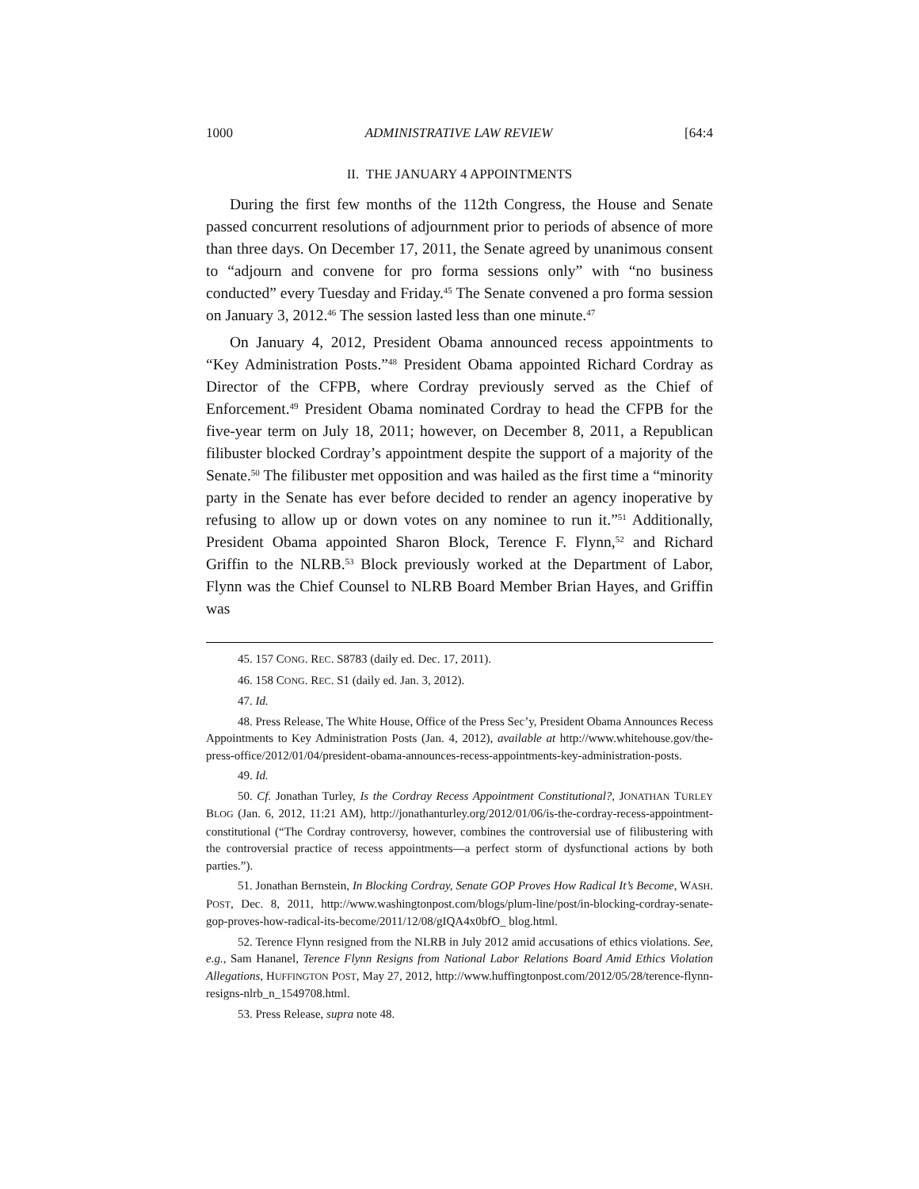1000 ADMINISTRATIVE LAW REVIEW [64:4
II. THE JANUARY 4 APPOINTMENTS
During the first few months of the 112th Congress, the House and Senate passed concurrent resolutions of adjournment prior to periods of absence of more than three days. On December 17, 2011, the Senate agreed by unanimous consent to “adjourn and convene for pro forma sessions only” with “no business conducted” every Tuesday and Friday.<sup>45</sup> The Senate convened a pro forma session on January 3, 2012.<sup>46</sup> The session lasted less than one minute.<sup>47</sup>
On January 4, 2012, President Obama announced recess appointments to “Key Administration Posts.”<sup>48</sup> President Obama appointed Richard Cordray as Director of the CFPB, where Cordray previously served as the Chief of Enforcement.<sup>49</sup> President Obama nominated Cordray to head the CFPB for the five-year term on July 18, 2011; however, on December 8, 2011, a Republican filibuster blocked Cordray’s appointment despite the support of a majority of the Senate.<sup>50</sup> The filibuster met opposition and was hailed as the first time a “minority party in the Senate has ever before decided to render an agency inoperative by refusing to allow up or down votes on any nominee to run it.”<sup>51</sup> Additionally, President Obama appointed Sharon Block, Terence F. Flynn,<sup>52</sup> and Richard Griffin to the NLRB.<sup>53</sup> Block previously worked at the Department of Labor, Flynn was the Chief Counsel to NLRB Board Member Brian Hayes, and Griffin was
45. 157 CONG. REC. S8783 (daily ed. Dec. 17, 2011).
46. 158 CONG. REC. S1 (daily ed. Jan. 3, 2012).
47. Id.
48. Press Release, The White House, Office of the Press Sec’y, President Obama Announces Recess Appointments to Key Administration Posts (Jan. 4, 2012), available at http://www.whitehouse.gov/the-press-office/2012/01/04/president-obama-announces-recess-appointments-key-administration-posts.
49. Id.
50. Cf. Jonathan Turley, Is the Cordray Recess Appointment Constitutional?, JONATHAN TURLEY BLOG (Jan. 6, 2012, 11:21 AM), http://jonathanturley.org/2012/01/06/is-the-cordray-recess-appointment-constitutional (“The Cordray controversy, however, combines the controversial use of filibustering with the controversial practice of recess appointments—a perfect storm of dysfunctional actions by both parties.”).
51. Jonathan Bernstein, In Blocking Cordray, Senate GOP Proves How Radical It’s Become, WASH. POST, Dec. 8, 2011, http://www.washingtonpost.com/blogs/plum-line/post/in-blocking-cordray-senate-gop-proves-how-radical-its-become/2011/12/08/gIQA4x0bfO_ blog.html.
52. Terence Flynn resigned from the NLRB in July 2012 amid accusations of ethics violations. See, e.g., Sam Hananel, Terence Flynn Resigns from National Labor Relations Board Amid Ethics Violation Allegations, HUFFINGTON POST, May 27, 2012, http://www.huffingtonpost.com/2012/05/28/terence-flynn-resigns-nlrb_n_1549708.html.
53. Press Release, supra note 48.